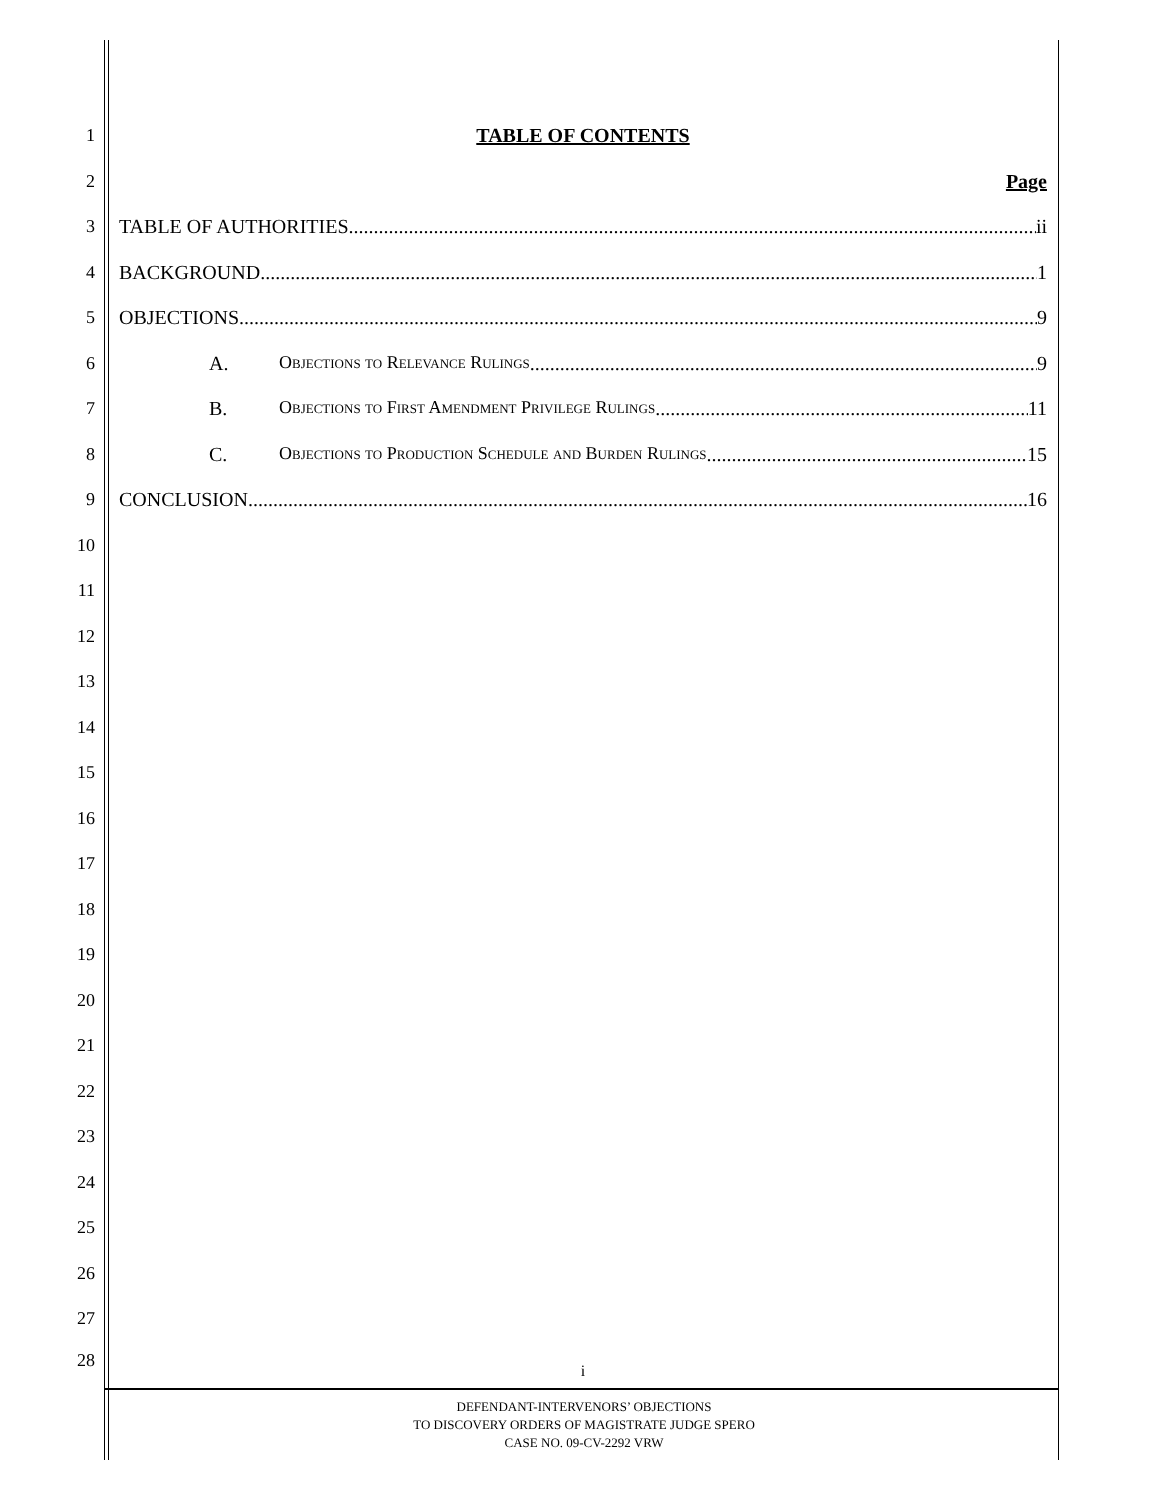1 TABLE OF CONTENTS
2 Page
3 TABLE OF AUTHORITIES ii
4 BACKGROUND 1
5 OBJECTIONS 9
6 A. Objections to Relevance Rulings 9
7 B. Objections to First Amendment Privilege Rulings 11
8 C. Objections to Production Schedule and Burden Rulings 15
9 CONCLUSION 16
10
11
12
13
14
15
16
17
18
19
20
21
22
23
24
25
26
27
28 i
DEFENDANT-INTERVENORS’ OBJECTIONS
TO DISCOVERY ORDERS OF MAGISTRATE JUDGE SPERO
CASE NO. 09-CV-2292 VRW